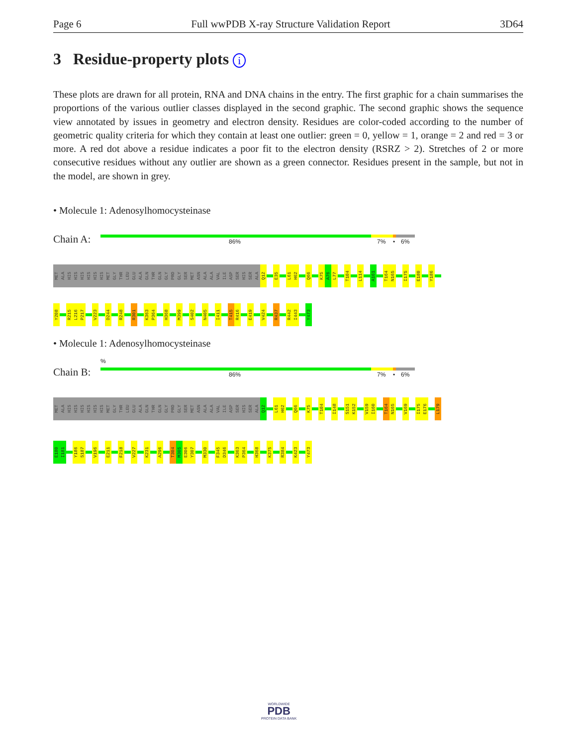Page 6 Full wwPDB X-ray Structure Validation Report 3D64
3 Residue-property plots i
These plots are drawn for all protein, RNA and DNA chains in the entry. The first graphic for a chain summarises the proportions of the various outlier classes displayed in the second graphic. The second graphic shows the sequence view annotated by issues in geometry and electron density. Residues are color-coded according to the number of geometric quality criteria for which they contain at least one outlier: green = 0, yellow = 1, orange = 2 and red = 3 or more. A red dot above a residue indicates a poor fit to the electron density (RSRZ > 2). Stretches of 2 or more consecutive residues without any outlier are shown as a green connector. Residues present in the sample, but not in the model, are shown in grey.
• Molecule 1: Adenosylhomocysteinase
Chain A: 86% 7% • 6%
MET
ALA
HIS
HIS
HIS
HIS
HIS
HIS
MET
GLY
THR
LEU
GLU
ALA
GLN
THR
GLN
GLY
PRO
GLY
SER
MET
ASN
ALA
ALA
VAL
ILE
ASP
SER
HIS
SER
ALA
Q12
E35
L61
H62
Q66
K75
A76
L77
T104
L114
A161
T164
N165
I175
E180
Y186
Y208
R215
L216
P217
V223
D244
R248
R301
K363
P364
H368
M399
S402
N405
I411
T415
R416
E419
V424
R437
R442
I443
Y473
• Molecule 1: Adenosylhomocysteinase
%
Chain B: 86% 7% • 6%
MET
ALA
HIS
HIS
HIS
HIS
HIS
HIS
MET
GLY
THR
LEU
GLU
ALA
GLN
THR
GLN
GLY
PRO
GLY
SER
MET
ASN
ALA
ALA
VAL
ILE
ASP
SER
HIS
SER
ALA
Q12
L61
H62
Q66
K75
T104
I148
S151
K152
V159
I160
T164
N165
V169
I175
E176
L179
E180
I181
Y186
S187
V196
E211
F218
V227
K231
A296
T304
M305
E306
Y307
M330
F345
D346
K363
P364
H368
K375
R384
K423
Y473
WORLDWIDE
PDB
PROTEIN DATA BANK